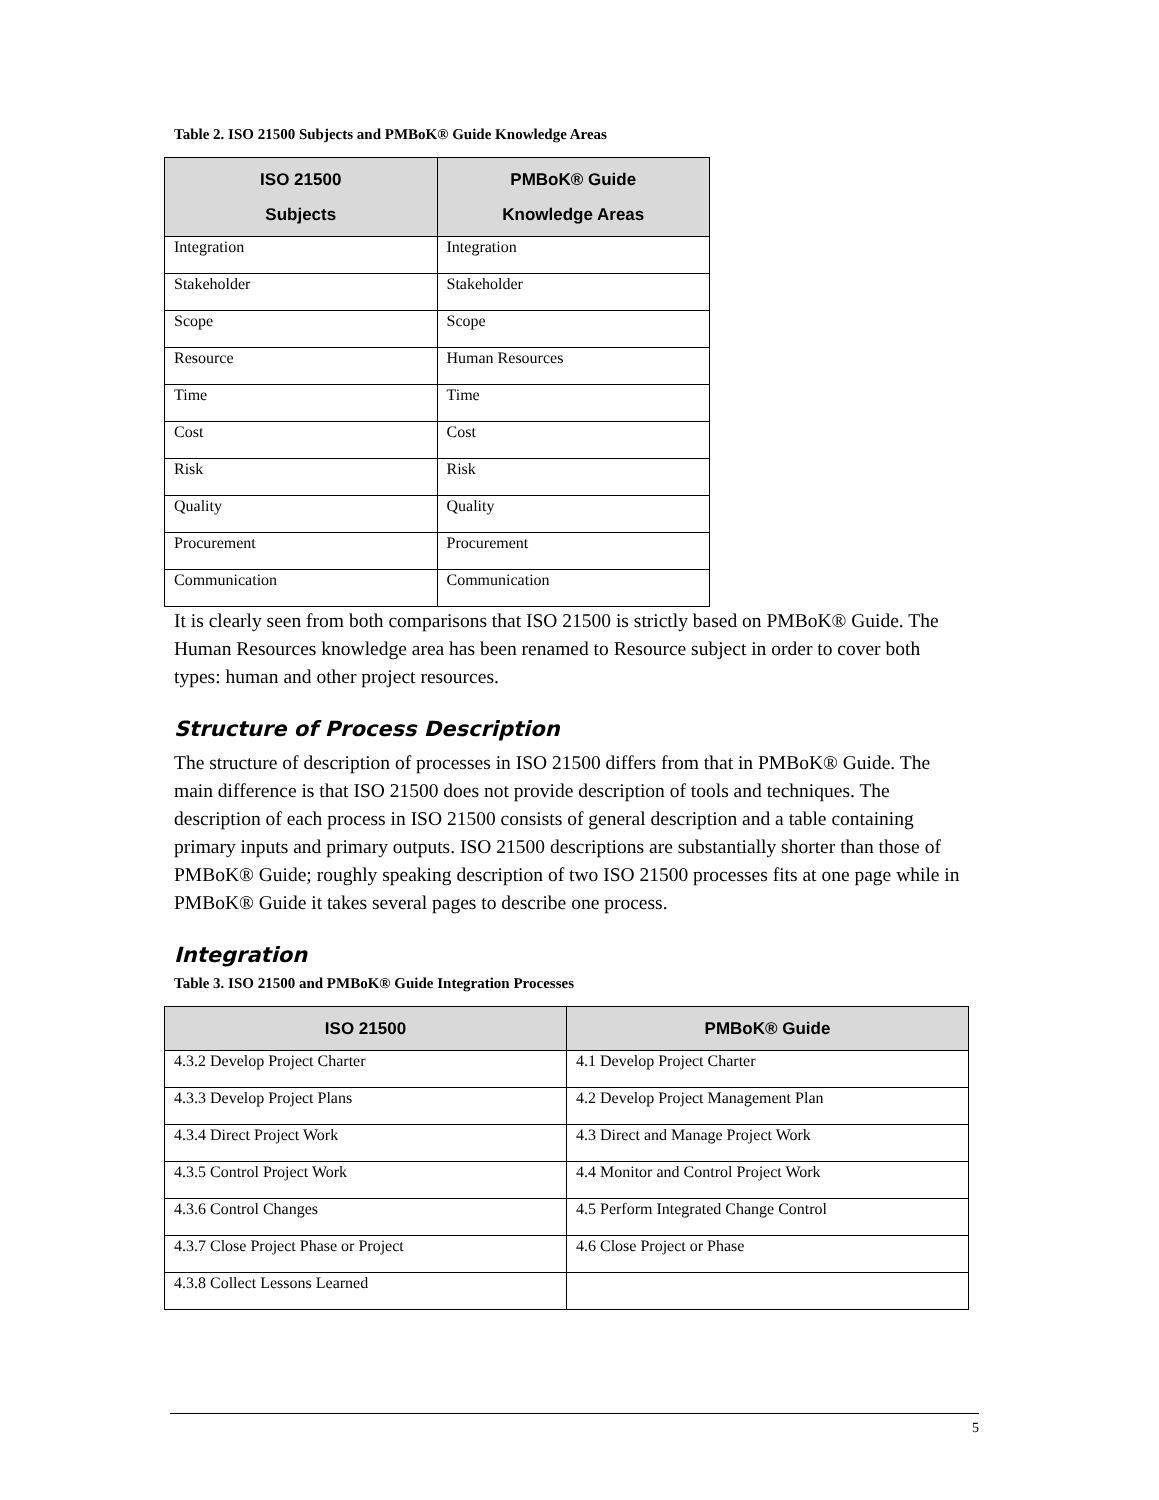Table 2. ISO 21500 Subjects and PMBoK® Guide Knowledge Areas
| ISO 21500 Subjects | PMBoK® Guide Knowledge Areas |
| --- | --- |
| Integration | Integration |
| Stakeholder | Stakeholder |
| Scope | Scope |
| Resource | Human Resources |
| Time | Time |
| Cost | Cost |
| Risk | Risk |
| Quality | Quality |
| Procurement | Procurement |
| Communication | Communication |
It is clearly seen from both comparisons that ISO 21500 is strictly based on PMBoK® Guide. The Human Resources knowledge area has been renamed to Resource subject in order to cover both types: human and other project resources.
Structure of Process Description
The structure of description of processes in ISO 21500 differs from that in PMBoK® Guide. The main difference is that ISO 21500 does not provide description of tools and techniques. The description of each process in ISO 21500 consists of general description and a table containing primary inputs and primary outputs. ISO 21500 descriptions are substantially shorter than those of PMBoK® Guide; roughly speaking description of two ISO 21500 processes fits at one page while in PMBoK® Guide it takes several pages to describe one process.
Integration
Table 3. ISO 21500 and PMBoK® Guide Integration Processes
| ISO 21500 | PMBoK® Guide |
| --- | --- |
| 4.3.2 Develop Project Charter | 4.1 Develop Project Charter |
| 4.3.3 Develop Project Plans | 4.2 Develop Project Management Plan |
| 4.3.4 Direct Project Work | 4.3 Direct and Manage Project Work |
| 4.3.5 Control Project Work | 4.4 Monitor and Control Project Work |
| 4.3.6 Control Changes | 4.5 Perform Integrated Change Control |
| 4.3.7 Close Project Phase or Project | 4.6 Close Project or Phase |
| 4.3.8 Collect Lessons Learned | |
5